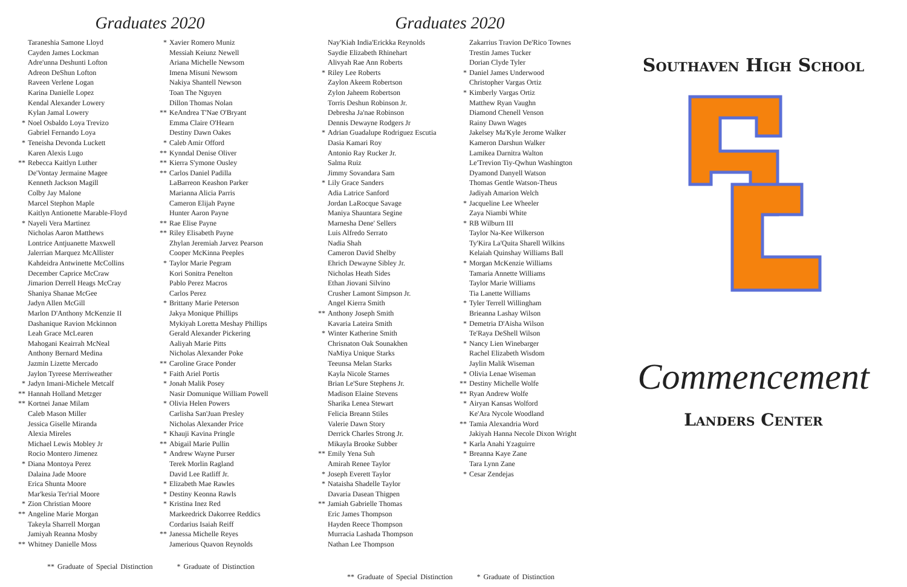Graduates 2020
Taraneshia Samone Lloyd
Cayden James Lockman
Adre'unna Deshunti Lofton
Adreon DeShun Lofton
Raveen Verlene Logan
Karina Danielle Lopez
Kendal Alexander Lowery
Kylan Jamal Lowery
* Noel Osbaldo Loya Trevizo
Gabriel Fernando Loya
* Teneisha Devonda Luckett
Karen Alexis Lugo
** Rebecca Kaitlyn Luther
De'Vontay Jermaine Magee
Kenneth Jackson Magill
Colby Jay Malone
Marcel Stephon Maple
Kaitlyn Antionette Marable-Floyd
* Nayeli Vera Martinez
Nicholas Aaron Matthews
Lontrice Antjuanette Maxwell
Jalerrian Marquez McAllister
Kahdeidra Antwinette McCollins
December Caprice McCraw
Jimarion Derrell Heags McCray
Shaniya Shanae McGee
Jadyn Allen McGill
Marlon D'Anthony McKenzie II
Dashanique Ravion Mckinnon
Leah Grace McLearen
Mahogani Keairrah McNeal
Anthony Bernard Medina
Jazmin Lizette Mercado
Jaylon Tyreese Merriweather
* Jadyn Imani-Michele Metcalf
** Hannah Holland Metzger
** Kortnei Janae Milam
Caleb Mason Miller
Jessica Giselle Miranda
Alexia Mireles
Michael Lewis Mobley Jr
Rocio Montero Jimenez
* Diana Montoya Perez
Dalaina Jade Moore
Erica Shunta Moore
Mar'kesia Ter'rial Moore
* Zion Christian Moore
** Angeline Marie Morgan
Takeyla Sharrell Morgan
Jamiyah Reanna Mosby
** Whitney Danielle Moss
* Xavier Romero Muniz
Messiah Keiunz Newell
Ariana Michelle Newsom
Imena Misuni Newsom
Nakiya Shantell Newson
Toan The Nguyen
Dillon Thomas Nolan
** KeAndrea T'Nae O'Bryant
Emma Claire O'Hearn
Destiny Dawn Oakes
* Caleb Amir Offord
** Kynndal Denise Oliver
** Kierra S'ymone Ousley
** Carlos Daniel Padilla
LaBarreon Keashon Parker
Marianna Alicia Parris
Cameron Elijah Payne
Hunter Aaron Payne
** Rae Elise Payne
** Riley Elisabeth Payne
Zhylan Jeremiah Jarvez Pearson
Cooper McKinna Peeples
* Taylor Marie Pegram
Kori Sonitra Penelton
Pablo Perez Macros
Carlos Perez
* Brittany Marie Peterson
Jakya Monique Phillips
Mykiyah Loretta Meshay Phillips
Gerald Alexander Pickering
Aaliyah Marie Pitts
Nicholas Alexander Poke
** Caroline Grace Ponder
* Faith Ariel Portis
* Jonah Malik Posey
Nasir Domunique William Powell
* Olivia Helen Powers
Carlisha San'Juan Presley
Nicholas Alexander Price
* Khauji Kavina Pringle
** Abigail Marie Pullin
* Andrew Wayne Purser
Terek Morlin Ragland
David Lee Ratliff Jr.
* Elizabeth Mae Rawles
* Destiny Keonna Rawls
* Kristina Inez Red
Markeedrick Dakorree Reddics
Cordarius Isaiah Reiff
** Janessa Michelle Reyes
Jamerious Quavon Reynolds
** Graduate of Special Distinction * Graduate of Distinction
Graduates 2020
Nay'Kiah India'Erickka Reynolds
Saydie Elizabeth Rhinehart
Alivyah Rae Ann Roberts
* Riley Lee Roberts
Zaylon Akeem Robertson
Zylon Jaheem Robertson
Torris Deshun Robinson Jr.
Debresha Ja'nae Robinson
Dennis Dewayne Rodgers Jr
* Adrian Guadalupe Rodriguez Escutia
Dasia Kamari Roy
Antonio Ray Rucker Jr.
Salma Ruiz
Jimmy Sovandara Sam
* Lily Grace Sanders
Adia Latrice Sanford
Jordan LaRocque Savage
Maniya Shauntara Segine
Marnesha Dene' Sellers
Luis Alfredo Serrato
Nadia Shah
Cameron David Shelby
Ehrich Dewayne Sibley Jr.
Nicholas Heath Sides
Ethan Jiovani Silvino
Crusher Lamont Simpson Jr.
Angel Kierra Smith
** Anthony Joseph Smith
Kavaria Lateira Smith
* Winter Katherine Smith
Chrisnaton Oak Sounakhen
NaMiya Unique Starks
Teeunsa Melan Starks
Kayla Nicole Starnes
Brian Le'Sure Stephens Jr.
Madison Elaine Stevens
Sharika Lenea Stewart
Felicia Breann Stiles
Valerie Dawn Story
Derrick Charles Strong Jr.
Mikayla Brooke Subber
** Emily Yena Suh
Amirah Renee Taylor
* Joseph Everett Taylor
* Nataisha Shadelle Taylor
Davaria Dasean Thigpen
** Jamiah Gabrielle Thomas
Eric James Thompson
Hayden Reece Thompson
Murracia Lashada Thompson
Nathan Lee Thompson
Zakarrius Travion De'Rico Townes
Trestin James Tucker
Dorian Clyde Tyler
* Daniel James Underwood
Christopher Vargas Ortiz
* Kimberly Vargas Ortiz
Matthew Ryan Vaughn
Diamond Chenell Venson
Rainy Dawn Wages
Jakelsey Ma'Kyle Jerome Walker
Kameron Darshun Walker
Lamikea Darnitra Walton
Le'Trevion Tiy-Qwhun Washington
Dyamond Danyell Watson
Thomas Gentle Watson-Theus
Jadiyah Amarion Welch
* Jacqueline Lee Wheeler
Zaya Niambi White
* RB Wilburn III
Taylor Na-Kee Wilkerson
Ty'Kira La'Quita Sharell Wilkins
Kelaiah Quinshay Williams Ball
* Morgan McKenzie Williams
Tamaria Annette Williams
Taylor Marie Williams
Tia Lanette Williams
* Tyler Terrell Willingham
Brieanna Lashay Wilson
* Demetria D'Aisha Wilson
Te'Raya DeShell Wilson
* Nancy Lien Winebarger
Rachel Elizabeth Wisdom
Jaylin Malik Wiseman
* Olivia Lenae Wiseman
** Destiny Michelle Wolfe
** Ryan Andrew Wolfe
* Airyan Kansas Wolford
Ke'Ara Nycole Woodland
** Tamia Alexandria Word
Jakiyah Hanna Necole Dixon Wright
* Karla Anahi Yzaguirre
* Breanna Kaye Zane
Tara Lynn Zane
* Cesar Zendejas
** Graduate of Special Distinction * Graduate of Distinction
Southaven High School
Commencement
Landers Center